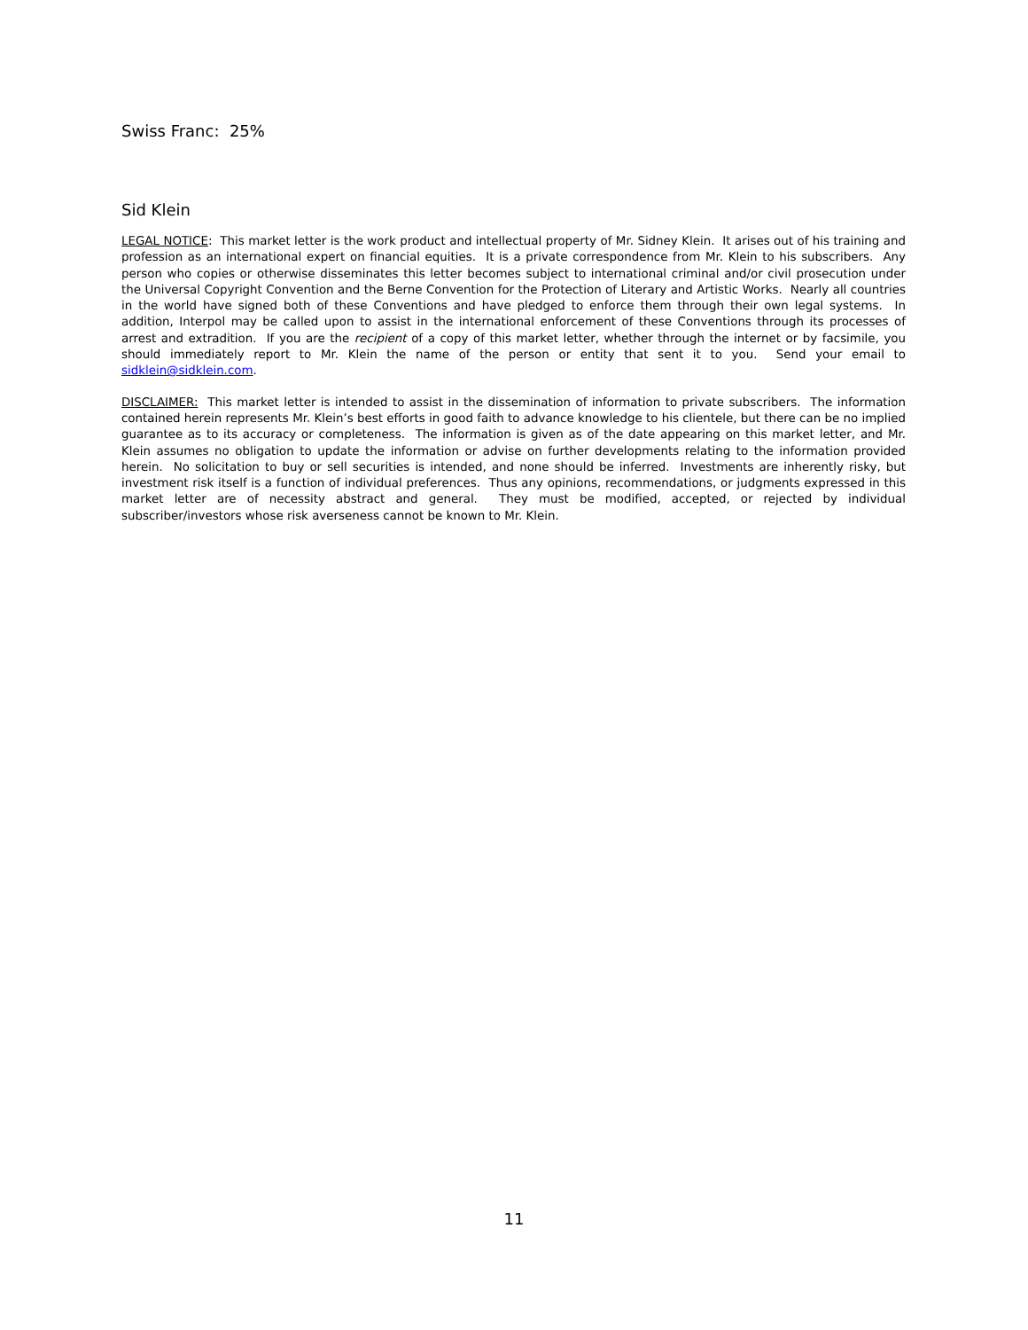Swiss Franc: 25%
Sid Klein
LEGAL NOTICE: This market letter is the work product and intellectual property of Mr. Sidney Klein. It arises out of his training and profession as an international expert on financial equities. It is a private correspondence from Mr. Klein to his subscribers. Any person who copies or otherwise disseminates this letter becomes subject to international criminal and/or civil prosecution under the Universal Copyright Convention and the Berne Convention for the Protection of Literary and Artistic Works. Nearly all countries in the world have signed both of these Conventions and have pledged to enforce them through their own legal systems. In addition, Interpol may be called upon to assist in the international enforcement of these Conventions through its processes of arrest and extradition. If you are the recipient of a copy of this market letter, whether through the internet or by facsimile, you should immediately report to Mr. Klein the name of the person or entity that sent it to you. Send your email to sidklein@sidklein.com.
DISCLAIMER: This market letter is intended to assist in the dissemination of information to private subscribers. The information contained herein represents Mr. Klein’s best efforts in good faith to advance knowledge to his clientele, but there can be no implied guarantee as to its accuracy or completeness. The information is given as of the date appearing on this market letter, and Mr. Klein assumes no obligation to update the information or advise on further developments relating to the information provided herein. No solicitation to buy or sell securities is intended, and none should be inferred. Investments are inherently risky, but investment risk itself is a function of individual preferences. Thus any opinions, recommendations, or judgments expressed in this market letter are of necessity abstract and general. They must be modified, accepted, or rejected by individual subscriber/investors whose risk averseness cannot be known to Mr. Klein.
11